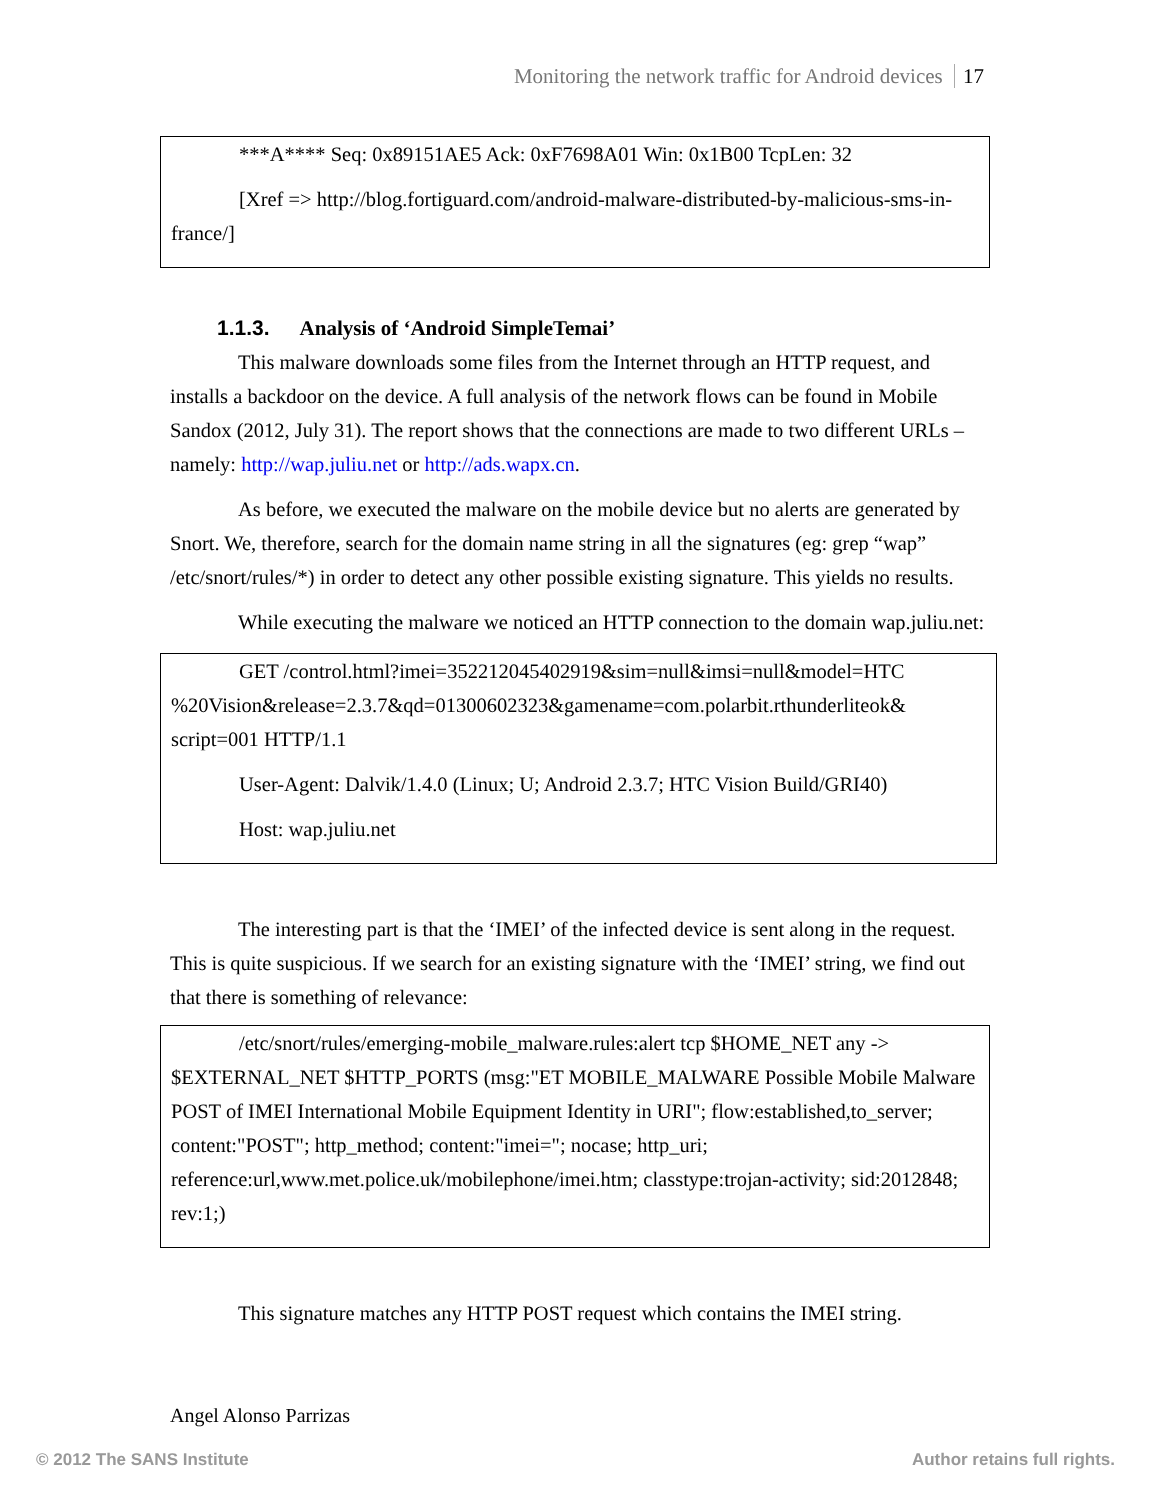Monitoring the network traffic for Android devices 17
***A**** Seq: 0x89151AE5 Ack: 0xF7698A01 Win: 0x1B00 TcpLen: 32
[Xref => http://blog.fortiguard.com/android-malware-distributed-by-malicious-sms-in-france/]
1.1.3. Analysis of ‘Android SimpleTemai’
This malware downloads some files from the Internet through an HTTP request, and installs a backdoor on the device. A full analysis of the network flows can be found in Mobile Sandox (2012, July 31). The report shows that the connections are made to two different URLs – namely: http://wap.juliu.net or http://ads.wapx.cn.
As before, we executed the malware on the mobile device but no alerts are generated by Snort. We, therefore, search for the domain name string in all the signatures (eg: grep “wap” /etc/snort/rules/*) in order to detect any other possible existing signature. This yields no results.
While executing the malware we noticed an HTTP connection to the domain wap.juliu.net:
GET /control.html?imei=352212045402919&sim=null&imsi=null&model=HTC %20Vision&release=2.3.7&qd=01300602323&gamename=com.polarbit.rthunderliteok& script=001 HTTP/1.1
User-Agent: Dalvik/1.4.0 (Linux; U; Android 2.3.7; HTC Vision Build/GRI40)
Host: wap.juliu.net
The interesting part is that the ‘IMEI’ of the infected device is sent along in the request. This is quite suspicious. If we search for an existing signature with the ‘IMEI’ string, we find out that there is something of relevance:
/etc/snort/rules/emerging-mobile_malware.rules:alert tcp $HOME_NET any -> $EXTERNAL_NET $HTTP_PORTS (msg:"ET MOBILE_MALWARE Possible Mobile Malware POST of IMEI International Mobile Equipment Identity in URI"; flow:established,to_server; content:"POST"; http_method; content:"imei="; nocase; http_uri; reference:url,www.met.police.uk/mobilephone/imei.htm; classtype:trojan-activity; sid:2012848; rev:1;)
This signature matches any HTTP POST request which contains the IMEI string.
Angel Alonso Parrizas
© 2012 The SANS Institute Author retains full rights.